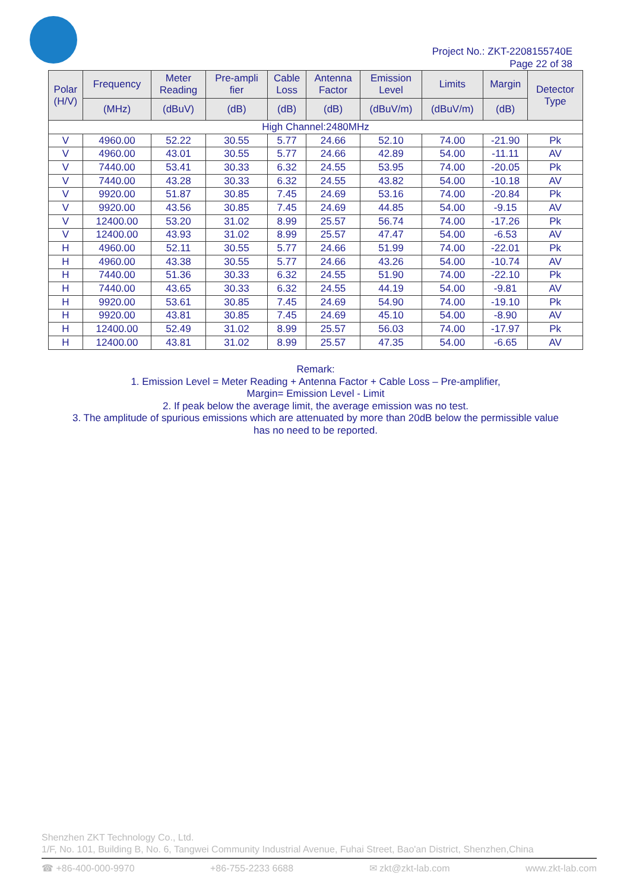Project No.: ZKT-2208155740E
Page 22 of 38
| Polar (H/V) | Frequency | Meter Reading | Pre-ampli fier | Cable Loss | Antenna Factor | Emission Level | Limits | Margin | Detector Type |
| --- | --- | --- | --- | --- | --- | --- | --- | --- | --- |
| | (MHz) | (dBuV) | (dB) | (dB) | (dB) | (dBuV/m) | (dBuV/m) | (dB) | |
| High Channel:2480MHz | | | | | | | | | |
| V | 4960.00 | 52.22 | 30.55 | 5.77 | 24.66 | 52.10 | 74.00 | -21.90 | Pk |
| V | 4960.00 | 43.01 | 30.55 | 5.77 | 24.66 | 42.89 | 54.00 | -11.11 | AV |
| V | 7440.00 | 53.41 | 30.33 | 6.32 | 24.55 | 53.95 | 74.00 | -20.05 | Pk |
| V | 7440.00 | 43.28 | 30.33 | 6.32 | 24.55 | 43.82 | 54.00 | -10.18 | AV |
| V | 9920.00 | 51.87 | 30.85 | 7.45 | 24.69 | 53.16 | 74.00 | -20.84 | Pk |
| V | 9920.00 | 43.56 | 30.85 | 7.45 | 24.69 | 44.85 | 54.00 | -9.15 | AV |
| V | 12400.00 | 53.20 | 31.02 | 8.99 | 25.57 | 56.74 | 74.00 | -17.26 | Pk |
| V | 12400.00 | 43.93 | 31.02 | 8.99 | 25.57 | 47.47 | 54.00 | -6.53 | AV |
| H | 4960.00 | 52.11 | 30.55 | 5.77 | 24.66 | 51.99 | 74.00 | -22.01 | Pk |
| H | 4960.00 | 43.38 | 30.55 | 5.77 | 24.66 | 43.26 | 54.00 | -10.74 | AV |
| H | 7440.00 | 51.36 | 30.33 | 6.32 | 24.55 | 51.90 | 74.00 | -22.10 | Pk |
| H | 7440.00 | 43.65 | 30.33 | 6.32 | 24.55 | 44.19 | 54.00 | -9.81 | AV |
| H | 9920.00 | 53.61 | 30.85 | 7.45 | 24.69 | 54.90 | 74.00 | -19.10 | Pk |
| H | 9920.00 | 43.81 | 30.85 | 7.45 | 24.69 | 45.10 | 54.00 | -8.90 | AV |
| H | 12400.00 | 52.49 | 31.02 | 8.99 | 25.57 | 56.03 | 74.00 | -17.97 | Pk |
| H | 12400.00 | 43.81 | 31.02 | 8.99 | 25.57 | 47.35 | 54.00 | -6.65 | AV |
Remark:
1. Emission Level = Meter Reading + Antenna Factor + Cable Loss – Pre-amplifier,
Margin= Emission Level - Limit
2. If peak below the average limit, the average emission was no test.
3. The amplitude of spurious emissions which are attenuated by more than 20dB below the permissible value
has no need to be reported.
Shenzhen ZKT Technology Co., Ltd.
1/F, No. 101, Building B, No. 6, Tangwei Community Industrial Avenue, Fuhai Street, Bao'an District, Shenzhen,China
☎ +86-400-000-9970 +86-755-2233 6688 ✉ zkt@zkt-lab.com www.zkt-lab.com